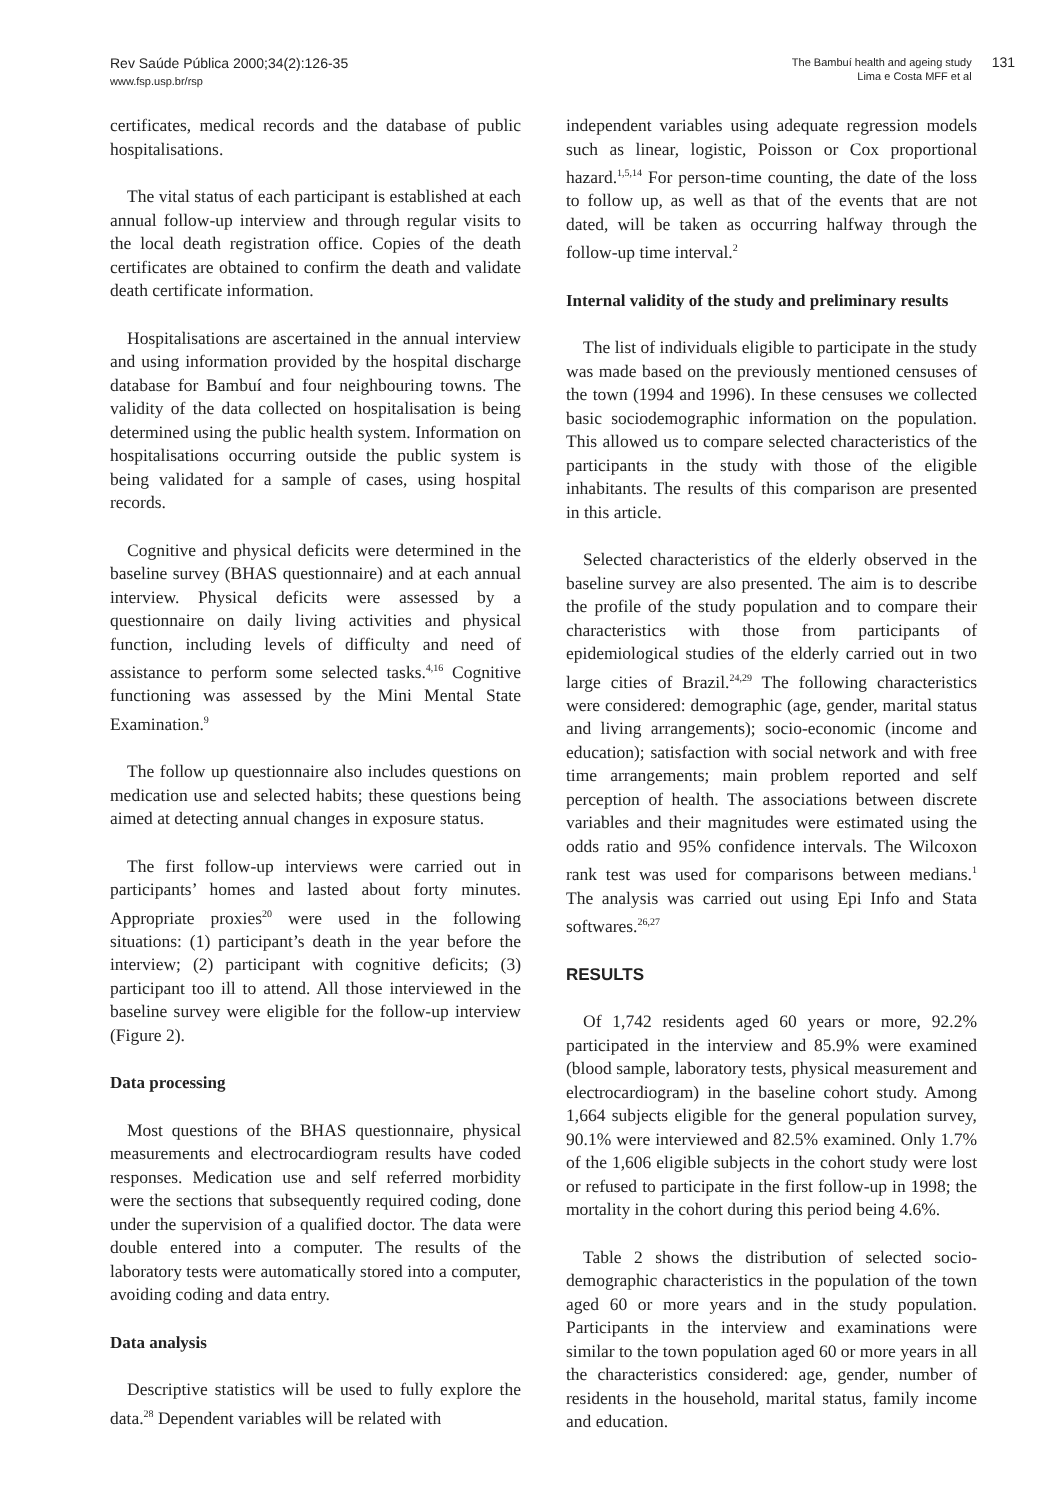Rev Saúde Pública 2000;34(2):126-35
www.fsp.usp.br/rsp
The Bambuí health and ageing study
Lima e Costa MFF et al
131
certificates, medical records and the database of public hospitalisations.
The vital status of each participant is established at each annual follow-up interview and through regular visits to the local death registration office. Copies of the death certificates are obtained to confirm the death and validate death certificate information.
Hospitalisations are ascertained in the annual interview and using information provided by the hospital discharge database for Bambuí and four neighbouring towns. The validity of the data collected on hospitalisation is being determined using the public health system. Information on hospitalisations occurring outside the public system is being validated for a sample of cases, using hospital records.
Cognitive and physical deficits were determined in the baseline survey (BHAS questionnaire) and at each annual interview. Physical deficits were assessed by a questionnaire on daily living activities and physical function, including levels of difficulty and need of assistance to perform some selected tasks.<sup>4,16</sup> Cognitive functioning was assessed by the Mini Mental State Examination.<sup>9</sup>
The follow up questionnaire also includes questions on medication use and selected habits; these questions being aimed at detecting annual changes in exposure status.
The first follow-up interviews were carried out in participants’ homes and lasted about forty minutes. Appropriate proxies<sup>20</sup> were used in the following situations: (1) participant’s death in the year before the interview; (2) participant with cognitive deficits; (3) participant too ill to attend. All those interviewed in the baseline survey were eligible for the follow-up interview (Figure 2).
Data processing
Most questions of the BHAS questionnaire, physical measurements and electrocardiogram results have coded responses. Medication use and self referred morbidity were the sections that subsequently required coding, done under the supervision of a qualified doctor. The data were double entered into a computer. The results of the laboratory tests were automatically stored into a computer, avoiding coding and data entry.
Data analysis
Descriptive statistics will be used to fully explore the data.<sup>28</sup> Dependent variables will be related with
independent variables using adequate regression models such as linear, logistic, Poisson or Cox proportional hazard.<sup>1,5,14</sup> For person-time counting, the date of the loss to follow up, as well as that of the events that are not dated, will be taken as occurring halfway through the follow-up time interval.<sup>2</sup>
Internal validity of the study and preliminary results
The list of individuals eligible to participate in the study was made based on the previously mentioned censuses of the town (1994 and 1996). In these censuses we collected basic sociodemographic information on the population. This allowed us to compare selected characteristics of the participants in the study with those of the eligible inhabitants. The results of this comparison are presented in this article.
Selected characteristics of the elderly observed in the baseline survey are also presented. The aim is to describe the profile of the study population and to compare their characteristics with those from participants of epidemiological studies of the elderly carried out in two large cities of Brazil.<sup>24,29</sup> The following characteristics were considered: demographic (age, gender, marital status and living arrangements); socio-economic (income and education); satisfaction with social network and with free time arrangements; main problem reported and self perception of health. The associations between discrete variables and their magnitudes were estimated using the odds ratio and 95% confidence intervals. The Wilcoxon rank test was used for comparisons between medians.<sup>1</sup> The analysis was carried out using Epi Info and Stata softwares.<sup>26,27</sup>
RESULTS
Of 1,742 residents aged 60 years or more, 92.2% participated in the interview and 85.9% were examined (blood sample, laboratory tests, physical measurement and electrocardiogram) in the baseline cohort study. Among 1,664 subjects eligible for the general population survey, 90.1% were interviewed and 82.5% examined. Only 1.7% of the 1,606 eligible subjects in the cohort study were lost or refused to participate in the first follow-up in 1998; the mortality in the cohort during this period being 4.6%.
Table 2 shows the distribution of selected socio-demographic characteristics in the population of the town aged 60 or more years and in the study population. Participants in the interview and examinations were similar to the town population aged 60 or more years in all the characteristics considered: age, gender, number of residents in the household, marital status, family income and education.